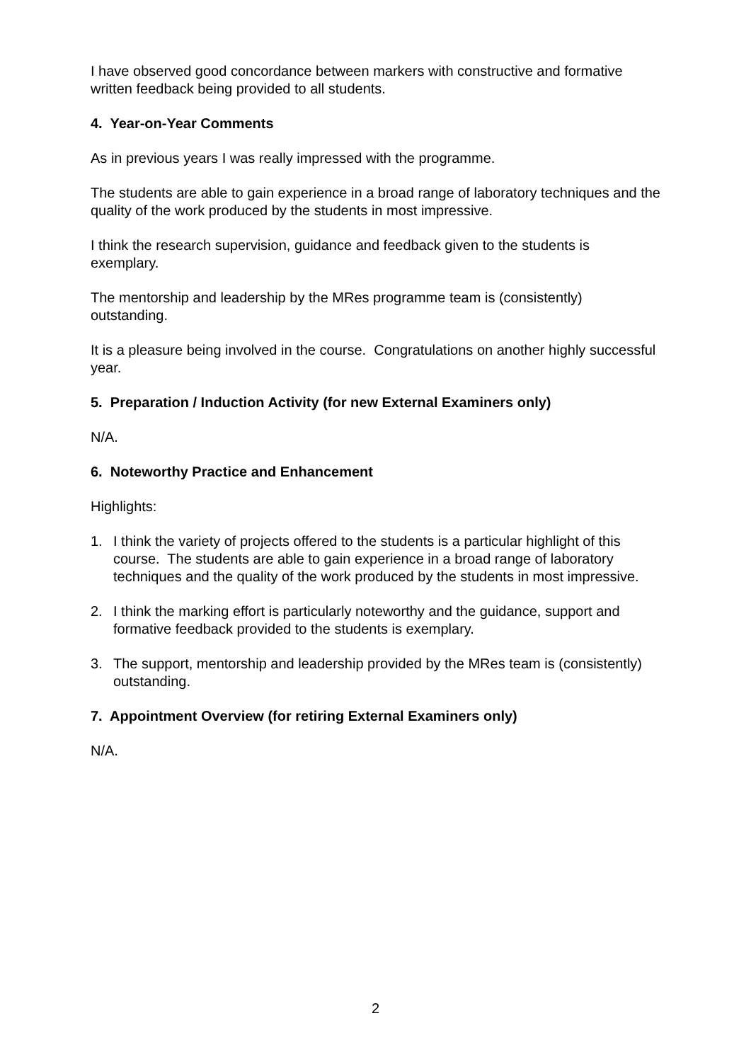I have observed good concordance between markers with constructive and formative written feedback being provided to all students.
4. Year-on-Year Comments
As in previous years I was really impressed with the programme.
The students are able to gain experience in a broad range of laboratory techniques and the quality of the work produced by the students in most impressive.
I think the research supervision, guidance and feedback given to the students is exemplary.
The mentorship and leadership by the MRes programme team is (consistently) outstanding.
It is a pleasure being involved in the course. Congratulations on another highly successful year.
5. Preparation / Induction Activity (for new External Examiners only)
N/A.
6. Noteworthy Practice and Enhancement
Highlights:
1. I think the variety of projects offered to the students is a particular highlight of this course. The students are able to gain experience in a broad range of laboratory techniques and the quality of the work produced by the students in most impressive.
2. I think the marking effort is particularly noteworthy and the guidance, support and formative feedback provided to the students is exemplary.
3. The support, mentorship and leadership provided by the MRes team is (consistently) outstanding.
7. Appointment Overview (for retiring External Examiners only)
N/A.
2